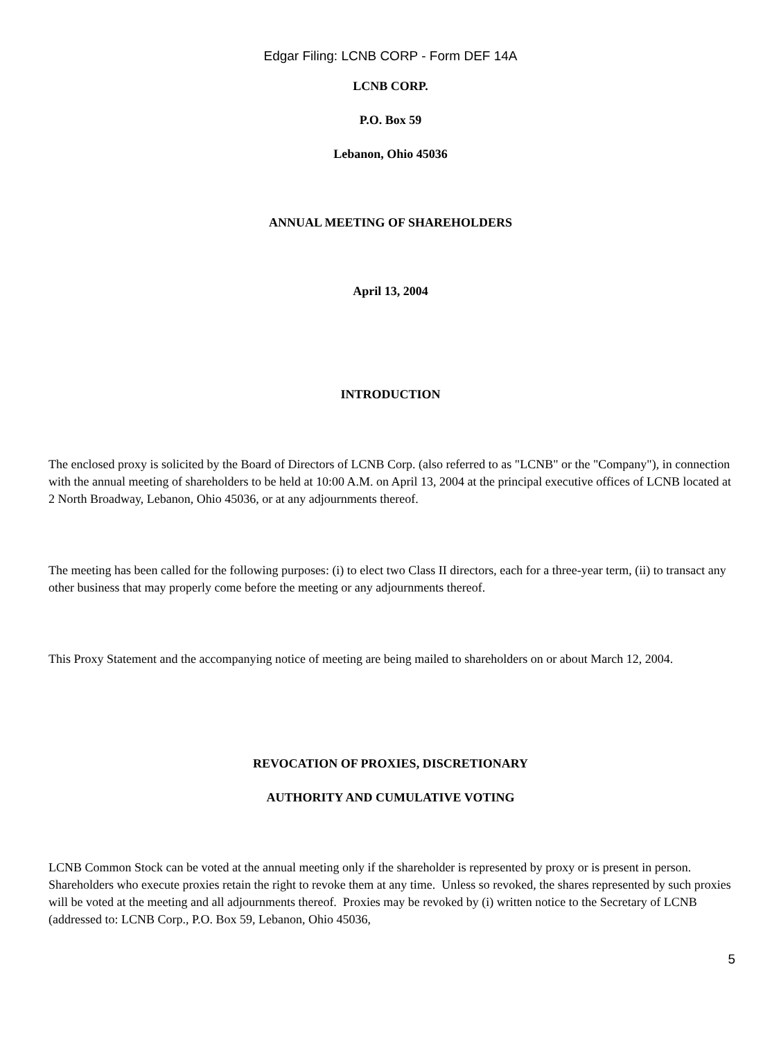Edgar Filing: LCNB CORP - Form DEF 14A
LCNB CORP.
P.O. Box 59
Lebanon, Ohio 45036
ANNUAL MEETING OF SHAREHOLDERS
April 13, 2004
INTRODUCTION
The enclosed proxy is solicited by the Board of Directors of LCNB Corp. (also referred to as "LCNB" or the "Company"), in connection with the annual meeting of shareholders to be held at 10:00 A.M. on April 13, 2004 at the principal executive offices of LCNB located at 2 North Broadway, Lebanon, Ohio 45036, or at any adjournments thereof.
The meeting has been called for the following purposes: (i) to elect two Class II directors, each for a three-year term, (ii) to transact any other business that may properly come before the meeting or any adjournments thereof.
This Proxy Statement and the accompanying notice of meeting are being mailed to shareholders on or about March 12, 2004.
REVOCATION OF PROXIES, DISCRETIONARY
AUTHORITY AND CUMULATIVE VOTING
LCNB Common Stock can be voted at the annual meeting only if the shareholder is represented by proxy or is present in person. Shareholders who execute proxies retain the right to revoke them at any time. Unless so revoked, the shares represented by such proxies will be voted at the meeting and all adjournments thereof. Proxies may be revoked by (i) written notice to the Secretary of LCNB (addressed to: LCNB Corp., P.O. Box 59, Lebanon, Ohio 45036,
5